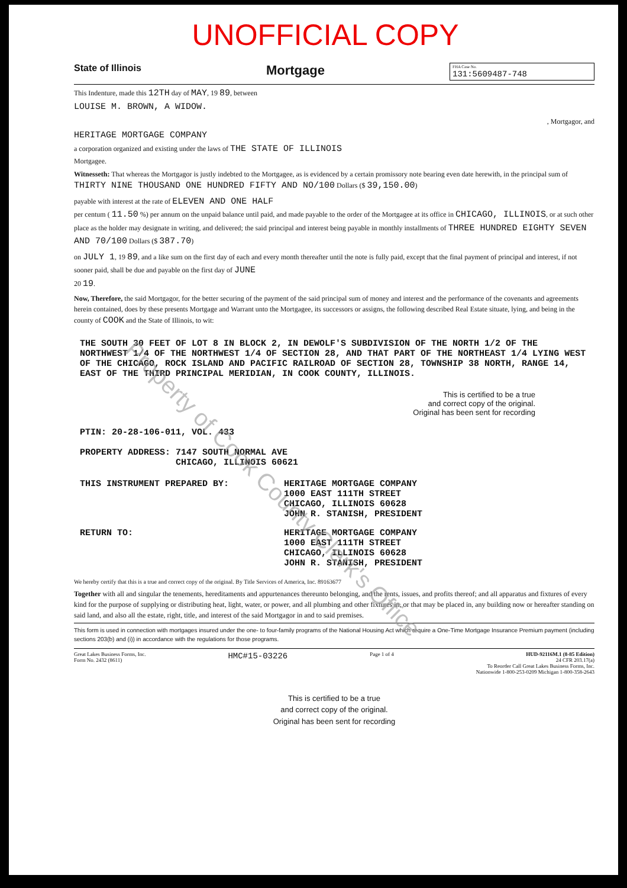UNOFFICIAL COPY
State of Illinois
Mortgage
FHA Case No.
131:5609487-748
This Indenture, made this 12TH day of MAY, 19 89, between
LOUISE M. BROWN, A WIDOW.
, Mortgagor, and
HERITAGE MORTGAGE COMPANY
a corporation organized and existing under the laws of THE STATE OF ILLINOIS
Mortgagee.
Witnesseth: That whereas the Mortgagor is justly indebted to the Mortgagee, as is evidenced by a certain promissory note bearing even date herewith, in the principal sum of THIRTY NINE THOUSAND ONE HUNDRED FIFTY AND NO/100 Dollars ($ 39,150.00)
payable with interest at the rate of ELEVEN AND ONE HALF
per centum ( 11.50 %) per annum on the unpaid balance until paid, and made payable to the order of the Mortgagee at its office in CHICAGO, ILLINOIS, or at such other place as the holder may designate in writing, and delivered; the said principal and interest being payable in monthly installments of THREE HUNDRED EIGHTY SEVEN AND 70/100 Dollars ($ 387.70)
on JULY 1, 19 89, and a like sum on the first day of each and every month thereafter until the note is fully paid, except that the final payment of principal and interest, if not sooner paid, shall be due and payable on the first day of JUNE
20 19.
Now, Therefore, the said Mortgagor, for the better securing of the payment of the said principal sum of money and interest and the performance of the covenants and agreements herein contained, does by these presents Mortgage and Warrant unto the Mortgagee, its successors or assigns, the following described Real Estate situate, lying, and being in the county of COOK and the State of Illinois, to wit:
THE SOUTH 30 FEET OF LOT 8 IN BLOCK 2, IN DEWOLF'S SUBDIVISION OF THE NORTH 1/2 OF THE NORTHWEST 1/4 OF THE NORTHWEST 1/4 OF SECTION 28, AND THAT PART OF THE NORTHEAST 1/4 LYING WEST OF THE CHICAGO, ROCK ISLAND AND PACIFIC RAILROAD OF SECTION 28, TOWNSHIP 38 NORTH, RANGE 14, EAST OF THE THIRD PRINCIPAL MERIDIAN, IN COOK COUNTY, ILLINOIS.
This is certified to be a true
and correct copy of the original.
Original has been sent for recording
PTIN: 20-28-106-011, VOL. 433
PROPERTY ADDRESS: 7147 SOUTH NORMAL AVE
CHICAGO, ILLINOIS 60621
THIS INSTRUMENT PREPARED BY:
HERITAGE MORTGAGE COMPANY
1000 EAST 111TH STREET
CHICAGO, ILLINOIS 60628
JOHN R. STANISH, PRESIDENT
RETURN TO:
HERITAGE MORTGAGE COMPANY
1000 EAST 111TH STREET
CHICAGO, ILLINOIS 60628
JOHN R. STANISH, PRESIDENT
We hereby certify that this is a true and correct copy of the original. By Title Services of America, Inc. 89163677
Together with all and singular the tenements, hereditaments and appurtenances thereunto belonging, and the rents, issues, and profits thereof; and all apparatus and fixtures of every kind for the purpose of supplying or distributing heat, light, water, or power, and all plumbing and other fixtures in, or that may be placed in, any building now or hereafter standing on said land, and also all the estate, right, title, and interest of the said Mortgagor in and to said premises.
This form is used in connection with mortgages insured under the one- to four-family programs of the National Housing Act which require a One-Time Mortgage Insurance Premium payment (including sections 203(b) and (i)) in accordance with the regulations for those programs.
Great Lakes Business Forms, Inc.
Form No. 2432 (8611)
HMC#15-03226
Page 1 of 4 HUD-92116M.1 (8-85 Edition)
24 CFR 203.17(a)
To Reorder Call Great Lakes Business Forms, Inc.
Nationwide 1-800-253-0209 Michigan 1-800-358-2643
This is certified to be a true
and correct copy of the original.
Original has been sent for recording
Property of Cook County Clerk's Office